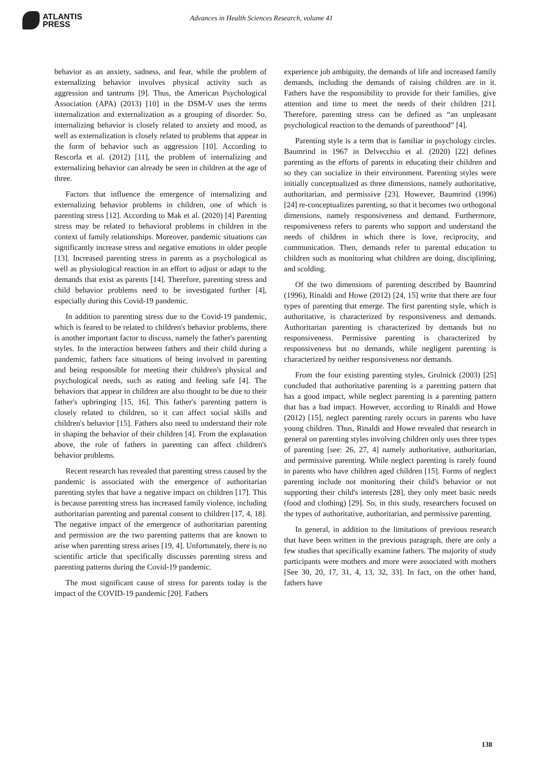ATLANTIS
PRESS
Advances in Health Sciences Research, volume 41
behavior as an anxiety, sadness, and fear, while the problem of externalizing behavior involves physical activity such as aggression and tantrums [9]. Thus, the American Psychological Association (APA) (2013) [10] in the DSM-V uses the terms internalization and externalization as a grouping of disorder. So, internalizing behavior is closely related to anxiety and mood, as well as externalization is closely related to problems that appear in the form of behavior such as aggression [10]. According to Rescorla et al. (2012) [11], the problem of internalizing and externalizing behavior can already be seen in children at the age of three.
Factors that influence the emergence of internalizing and externalizing behavior problems in children, one of which is parenting stress [12]. According to Mak et al. (2020) [4] Parenting stress may be related to behavioral problems in children in the context of family relationships. Moreover, pandemic situations can significantly increase stress and negative emotions in older people [13]. Increased parenting stress in parents as a psychological as well as physiological reaction in an effort to adjust or adapt to the demands that exist as parents [14]. Therefore, parenting stress and child behavior problems need to be investigated further [4], especially during this Covid-19 pandemic.
In addition to parenting stress due to the Covid-19 pandemic, which is feared to be related to children's behavior problems, there is another important factor to discuss, namely the father's parenting styles. In the interaction between fathers and their child during a pandemic, fathers face situations of being involved in parenting and being responsible for meeting their children's physical and psychological needs, such as eating and feeling safe [4]. The behaviors that appear in children are also thought to be due to their father's upbringing [15, 16]. This father's parenting pattern is closely related to children, so it can affect social skills and children's behavior [15]. Fathers also need to understand their role in shaping the behavior of their children [4]. From the explanation above, the role of fathers in parenting can affect children's behavior problems.
Recent research has revealed that parenting stress caused by the pandemic is associated with the emergence of authoritarian parenting styles that have a negative impact on children [17]. This is because parenting stress has increased family violence, including authoritarian parenting and parental consent to children [17, 4, 18]. The negative impact of the emergence of authoritarian parenting and permission are the two parenting patterns that are known to arise when parenting stress arises [19, 4]. Unfortunately, there is no scientific article that specifically discusses parenting stress and parenting patterns during the Covid-19 pandemic.
The most significant cause of stress for parents today is the impact of the COVID-19 pandemic [20]. Fathers
experience job ambiguity, the demands of life and increased family demands, including the demands of raising children are in it. Fathers have the responsibility to provide for their families, give attention and time to meet the needs of their children [21]. Therefore, parenting stress can be defined as “an unpleasant psychological reaction to the demands of parenthood” [4].
Parenting style is a term that is familiar in psychology circles. Baumrind in 1967 in Delvecchio et al. (2020) [22] defines parenting as the efforts of parents in educating their children and so they can socialize in their environment. Parenting styles were initially conceptualized as three dimensions, namely authoritative, authoritarian, and permissive [23]. However, Baumrind (1996) [24] re-conceptualizes parenting, so that it becomes two orthogonal dimensions, namely responsiveness and demand. Furthermore, responsiveness refers to parents who support and understand the needs of children in which there is love, reciprocity, and communication. Then, demands refer to parental education to children such as monitoring what children are doing, disciplining, and scolding.
Of the two dimensions of parenting described by Baumrind (1996), Rinaldi and Howe (2012) [24, 15] write that there are four types of parenting that emerge. The first parenting style, which is authoritative, is characterized by responsiveness and demands. Authoritarian parenting is characterized by demands but no responsiveness. Permissive parenting is characterized by responsiveness but no demands, while negligent parenting is characterized by neither responsiveness nor demands.
From the four existing parenting styles, Grolnick (2003) [25] concluded that authoritative parenting is a parenting pattern that has a good impact, while neglect parenting is a parenting pattern that has a bad impact. However, according to Rinaldi and Howe (2012) [15], neglect parenting rarely occurs in parents who have young children. Thus, Rinaldi and Howe revealed that research in general on parenting styles involving children only uses three types of parenting [see: 26, 27, 4] namely authoritative, authoritarian, and permissive parenting. While neglect parenting is rarely found in parents who have children aged children [15]. Forms of neglect parenting include not monitoring their child's behavior or not supporting their child's interests [28], they only meet basic needs (food and clothing) [29]. So, in this study, researchers focused on the types of authoritative, authoritarian, and permissive parenting.
In general, in addition to the limitations of previous research that have been written in the previous paragraph, there are only a few studies that specifically examine fathers. The majority of study participants were mothers and more were associated with mothers [See 30, 20, 17, 31, 4, 13, 32, 33]. In fact, on the other hand, fathers have
138